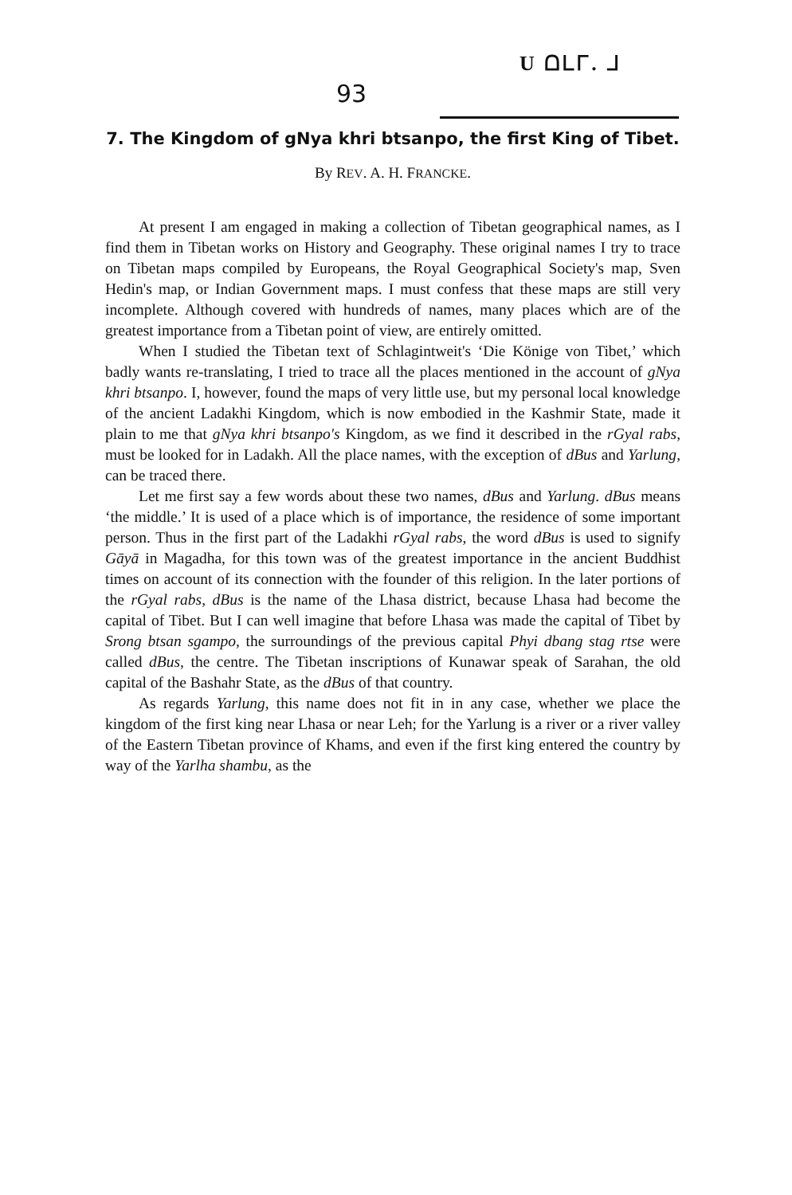93
U ᗝᒪᒥ. ᒧ
7. The Kingdom of gNya khri btsanpo, the first King of Tibet.
By REV. A. H. FRANCKE.
At present I am engaged in making a collection of Tibetan geographical names, as I find them in Tibetan works on History and Geography. These original names I try to trace on Tibetan maps compiled by Europeans, the Royal Geographical Society's map, Sven Hedin's map, or Indian Government maps. I must confess that these maps are still very incomplete. Although covered with hundreds of names, many places which are of the greatest importance from a Tibetan point of view, are entirely omitted.
When I studied the Tibetan text of Schlagintweit's ‘Die Könige von Tibet,’ which badly wants re-translating, I tried to trace all the places mentioned in the account of gNya khri btsanpo. I, however, found the maps of very little use, but my personal local knowledge of the ancient Ladakhi Kingdom, which is now embodied in the Kashmir State, made it plain to me that gNya khri btsanpo's Kingdom, as we find it described in the rGyal rabs, must be looked for in Ladakh. All the place names, with the exception of dBus and Yarlung, can be traced there.
Let me first say a few words about these two names, dBus and Yarlung. dBus means ‘the middle.’ It is used of a place which is of importance, the residence of some important person. Thus in the first part of the Ladakhi rGyal rabs, the word dBus is used to signify Gāyā in Magadha, for this town was of the greatest importance in the ancient Buddhist times on account of its connection with the founder of this religion. In the later portions of the rGyal rabs, dBus is the name of the Lhasa district, because Lhasa had become the capital of Tibet. But I can well imagine that before Lhasa was made the capital of Tibet by Srong btsan sgampo, the surroundings of the previous capital Phyi dbang stag rtse were called dBus, the centre. The Tibetan inscriptions of Kunawar speak of Sarahan, the old capital of the Bashahr State, as the dBus of that country.
As regards Yarlung, this name does not fit in in any case, whether we place the kingdom of the first king near Lhasa or near Leh; for the Yarlung is a river or a river valley of the Eastern Tibetan province of Khams, and even if the first king entered the country by way of the Yarlha shambu, as the